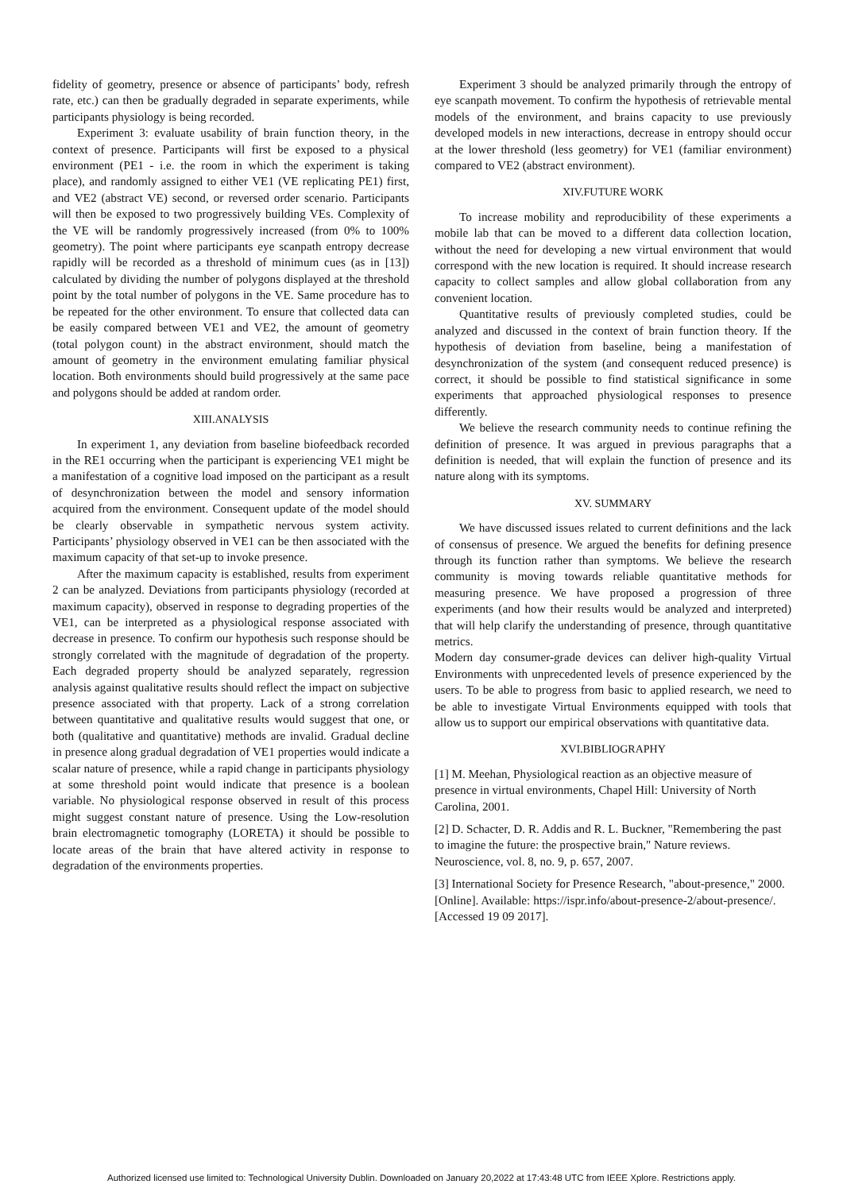fidelity of geometry, presence or absence of participants’ body, refresh rate, etc.) can then be gradually degraded in separate experiments, while participants physiology is being recorded.
Experiment 3: evaluate usability of brain function theory, in the context of presence. Participants will first be exposed to a physical environment (PE1 - i.e. the room in which the experiment is taking place), and randomly assigned to either VE1 (VE replicating PE1) first, and VE2 (abstract VE) second, or reversed order scenario. Participants will then be exposed to two progressively building VEs. Complexity of the VE will be randomly progressively increased (from 0% to 100% geometry). The point where participants eye scanpath entropy decrease rapidly will be recorded as a threshold of minimum cues (as in [13]) calculated by dividing the number of polygons displayed at the threshold point by the total number of polygons in the VE. Same procedure has to be repeated for the other environment. To ensure that collected data can be easily compared between VE1 and VE2, the amount of geometry (total polygon count) in the abstract environment, should match the amount of geometry in the environment emulating familiar physical location. Both environments should build progressively at the same pace and polygons should be added at random order.
XIII.ANALYSIS
In experiment 1, any deviation from baseline biofeedback recorded in the RE1 occurring when the participant is experiencing VE1 might be a manifestation of a cognitive load imposed on the participant as a result of desynchronization between the model and sensory information acquired from the environment. Consequent update of the model should be clearly observable in sympathetic nervous system activity. Participants’ physiology observed in VE1 can be then associated with the maximum capacity of that set-up to invoke presence.
After the maximum capacity is established, results from experiment 2 can be analyzed. Deviations from participants physiology (recorded at maximum capacity), observed in response to degrading properties of the VE1, can be interpreted as a physiological response associated with decrease in presence. To confirm our hypothesis such response should be strongly correlated with the magnitude of degradation of the property. Each degraded property should be analyzed separately, regression analysis against qualitative results should reflect the impact on subjective presence associated with that property. Lack of a strong correlation between quantitative and qualitative results would suggest that one, or both (qualitative and quantitative) methods are invalid. Gradual decline in presence along gradual degradation of VE1 properties would indicate a scalar nature of presence, while a rapid change in participants physiology at some threshold point would indicate that presence is a boolean variable. No physiological response observed in result of this process might suggest constant nature of presence. Using the Low-resolution brain electromagnetic tomography (LORETA) it should be possible to locate areas of the brain that have altered activity in response to degradation of the environments properties.
Experiment 3 should be analyzed primarily through the entropy of eye scanpath movement. To confirm the hypothesis of retrievable mental models of the environment, and brains capacity to use previously developed models in new interactions, decrease in entropy should occur at the lower threshold (less geometry) for VE1 (familiar environment) compared to VE2 (abstract environment).
XIV.FUTURE WORK
To increase mobility and reproducibility of these experiments a mobile lab that can be moved to a different data collection location, without the need for developing a new virtual environment that would correspond with the new location is required. It should increase research capacity to collect samples and allow global collaboration from any convenient location.
Quantitative results of previously completed studies, could be analyzed and discussed in the context of brain function theory. If the hypothesis of deviation from baseline, being a manifestation of desynchronization of the system (and consequent reduced presence) is correct, it should be possible to find statistical significance in some experiments that approached physiological responses to presence differently.
We believe the research community needs to continue refining the definition of presence. It was argued in previous paragraphs that a definition is needed, that will explain the function of presence and its nature along with its symptoms.
XV. SUMMARY
We have discussed issues related to current definitions and the lack of consensus of presence. We argued the benefits for defining presence through its function rather than symptoms. We believe the research community is moving towards reliable quantitative methods for measuring presence. We have proposed a progression of three experiments (and how their results would be analyzed and interpreted) that will help clarify the understanding of presence, through quantitative metrics.
Modern day consumer-grade devices can deliver high-quality Virtual Environments with unprecedented levels of presence experienced by the users. To be able to progress from basic to applied research, we need to be able to investigate Virtual Environments equipped with tools that allow us to support our empirical observations with quantitative data.
XVI.BIBLIOGRAPHY
[1] M. Meehan, Physiological reaction as an objective measure of presence in virtual environments, Chapel Hill: University of North Carolina, 2001.
[2] D. Schacter, D. R. Addis and R. L. Buckner, "Remembering the past to imagine the future: the prospective brain," Nature reviews. Neuroscience, vol. 8, no. 9, p. 657, 2007.
[3] International Society for Presence Research, "about-presence," 2000. [Online]. Available: https://ispr.info/about-presence-2/about-presence/. [Accessed 19 09 2017].
Authorized licensed use limited to: Technological University Dublin. Downloaded on January 20,2022 at 17:43:48 UTC from IEEE Xplore. Restrictions apply.